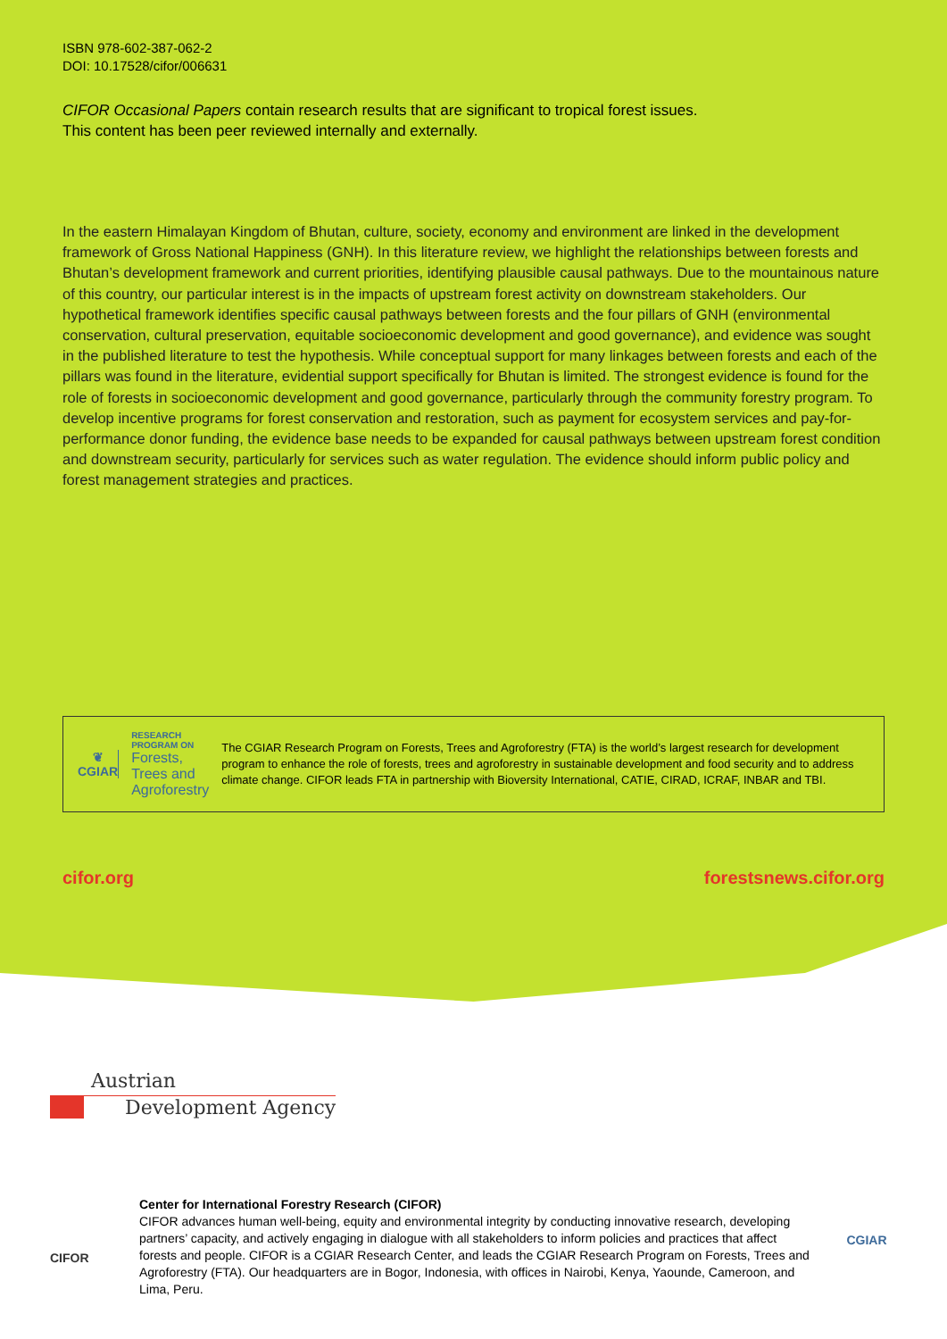ISBN 978-602-387-062-2
DOI: 10.17528/cifor/006631
CIFOR Occasional Papers contain research results that are significant to tropical forest issues.
This content has been peer reviewed internally and externally.
In the eastern Himalayan Kingdom of Bhutan, culture, society, economy and environment are linked in the development framework of Gross National Happiness (GNH). In this literature review, we highlight the relationships between forests and Bhutan’s development framework and current priorities, identifying plausible causal pathways. Due to the mountainous nature of this country, our particular interest is in the impacts of upstream forest activity on downstream stakeholders. Our hypothetical framework identifies specific causal pathways between forests and the four pillars of GNH (environmental conservation, cultural preservation, equitable socioeconomic development and good governance), and evidence was sought in the published literature to test the hypothesis. While conceptual support for many linkages between forests and each of the pillars was found in the literature, evidential support specifically for Bhutan is limited. The strongest evidence is found for the role of forests in socioeconomic development and good governance, particularly through the community forestry program. To develop incentive programs for forest conservation and restoration, such as payment for ecosystem services and pay-for-performance donor funding, the evidence base needs to be expanded for causal pathways between upstream forest condition and downstream security, particularly for services such as water regulation. The evidence should inform public policy and forest management strategies and practices.
❦
CGIAR
RESEARCH
PROGRAM ON
Forests, Trees and Agroforestry
The CGIAR Research Program on Forests, Trees and Agroforestry (FTA) is the world’s largest research for development program to enhance the role of forests, trees and agroforestry in sustainable development and food security and to address climate change. CIFOR leads FTA in partnership with Bioversity International, CATIE, CIRAD, ICRAF, INBAR and TBI.
cifor.org forestsnews.cifor.org
Austrian
Development Agency
CIFOR
Center for International Forestry Research (CIFOR)
CIFOR advances human well-being, equity and environmental integrity by conducting innovative research, developing partners’ capacity, and actively engaging in dialogue with all stakeholders to inform policies and practices that affect forests and people. CIFOR is a CGIAR Research Center, and leads the CGIAR Research Program on Forests, Trees and Agroforestry (FTA). Our headquarters are in Bogor, Indonesia, with offices in Nairobi, Kenya, Yaounde, Cameroon, and Lima, Peru.
CGIAR